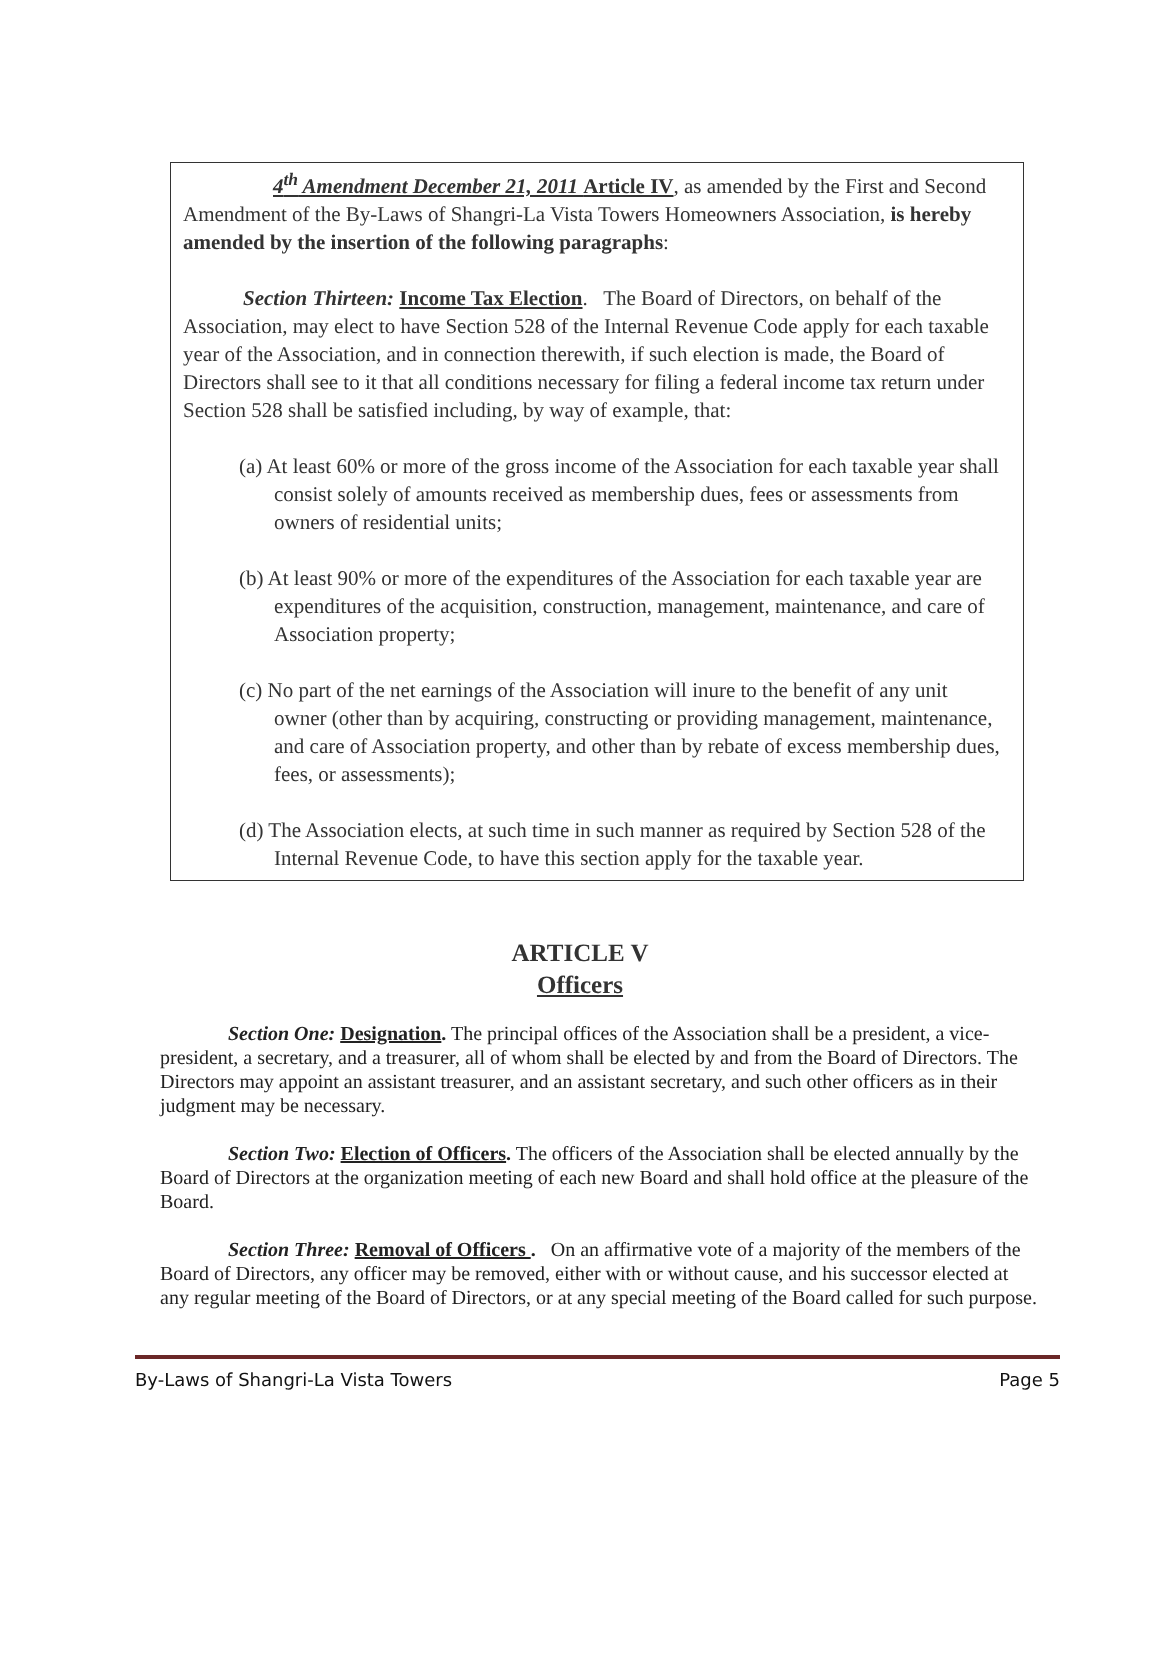4<sup>th</sup> Amendment December 21, 2011 Article IV, as amended by the First and Second Amendment of the By-Laws of Shangri-La Vista Towers Homeowners Association, is hereby amended by the insertion of the following paragraphs:
Section Thirteen: Income Tax Election. The Board of Directors, on behalf of the Association, may elect to have Section 528 of the Internal Revenue Code apply for each taxable year of the Association, and in connection therewith, if such election is made, the Board of Directors shall see to it that all conditions necessary for filing a federal income tax return under Section 528 shall be satisfied including, by way of example, that:
(a) At least 60% or more of the gross income of the Association for each taxable year shall consist solely of amounts received as membership dues, fees or assessments from owners of residential units;
(b) At least 90% or more of the expenditures of the Association for each taxable year are expenditures of the acquisition, construction, management, maintenance, and care of Association property;
(c) No part of the net earnings of the Association will inure to the benefit of any unit owner (other than by acquiring, constructing or providing management, maintenance, and care of Association property, and other than by rebate of excess membership dues, fees, or assessments);
(d) The Association elects, at such time in such manner as required by Section 528 of the Internal Revenue Code, to have this section apply for the taxable year.
ARTICLE V
Officers
Section One: Designation. The principal offices of the Association shall be a president, a vice-president, a secretary, and a treasurer, all of whom shall be elected by and from the Board of Directors. The Directors may appoint an assistant treasurer, and an assistant secretary, and such other officers as in their judgment may be necessary.
Section Two: Election of Officers. The officers of the Association shall be elected annually by the Board of Directors at the organization meeting of each new Board and shall hold office at the pleasure of the Board.
Section Three: Removal of Officers . On an affirmative vote of a majority of the members of the Board of Directors, any officer may be removed, either with or without cause, and his successor elected at any regular meeting of the Board of Directors, or at any special meeting of the Board called for such purpose.
By-Laws of Shangri-La Vista Towers Page 5